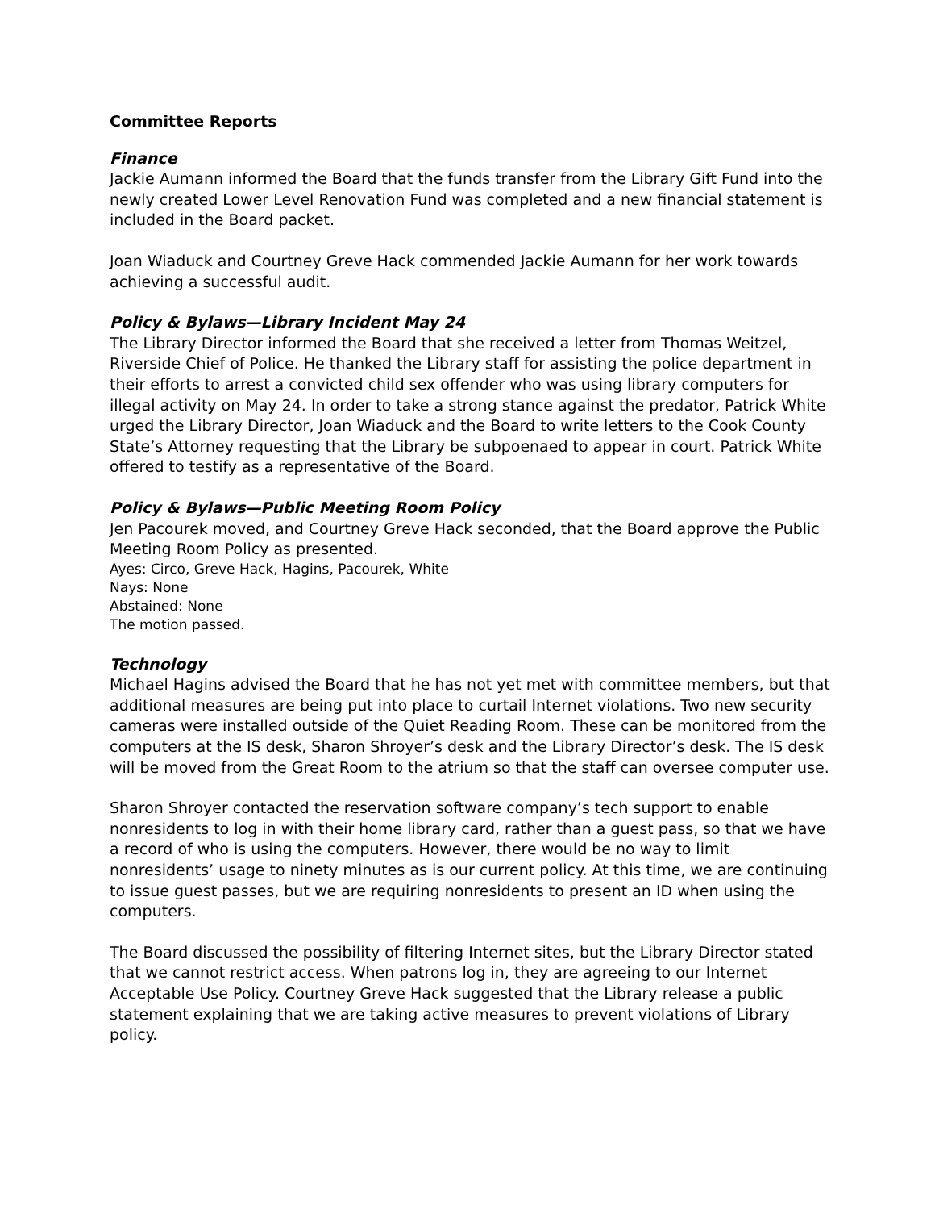Committee Reports
Finance
Jackie Aumann informed the Board that the funds transfer from the Library Gift Fund into the newly created Lower Level Renovation Fund was completed and a new financial statement is included in the Board packet.
Joan Wiaduck and Courtney Greve Hack commended Jackie Aumann for her work towards achieving a successful audit.
Policy & Bylaws—Library Incident May 24
The Library Director informed the Board that she received a letter from Thomas Weitzel, Riverside Chief of Police. He thanked the Library staff for assisting the police department in their efforts to arrest a convicted child sex offender who was using library computers for illegal activity on May 24. In order to take a strong stance against the predator, Patrick White urged the Library Director, Joan Wiaduck and the Board to write letters to the Cook County State’s Attorney requesting that the Library be subpoenaed to appear in court. Patrick White offered to testify as a representative of the Board.
Policy & Bylaws—Public Meeting Room Policy
Jen Pacourek moved, and Courtney Greve Hack seconded, that the Board approve the Public Meeting Room Policy as presented.
Ayes: Circo, Greve Hack, Hagins, Pacourek, White
Nays: None
Abstained: None
The motion passed.
Technology
Michael Hagins advised the Board that he has not yet met with committee members, but that additional measures are being put into place to curtail Internet violations. Two new security cameras were installed outside of the Quiet Reading Room. These can be monitored from the computers at the IS desk, Sharon Shroyer’s desk and the Library Director’s desk. The IS desk will be moved from the Great Room to the atrium so that the staff can oversee computer use.
Sharon Shroyer contacted the reservation software company’s tech support to enable nonresidents to log in with their home library card, rather than a guest pass, so that we have a record of who is using the computers. However, there would be no way to limit nonresidents’ usage to ninety minutes as is our current policy. At this time, we are continuing to issue guest passes, but we are requiring nonresidents to present an ID when using the computers.
The Board discussed the possibility of filtering Internet sites, but the Library Director stated that we cannot restrict access. When patrons log in, they are agreeing to our Internet Acceptable Use Policy. Courtney Greve Hack suggested that the Library release a public statement explaining that we are taking active measures to prevent violations of Library policy.